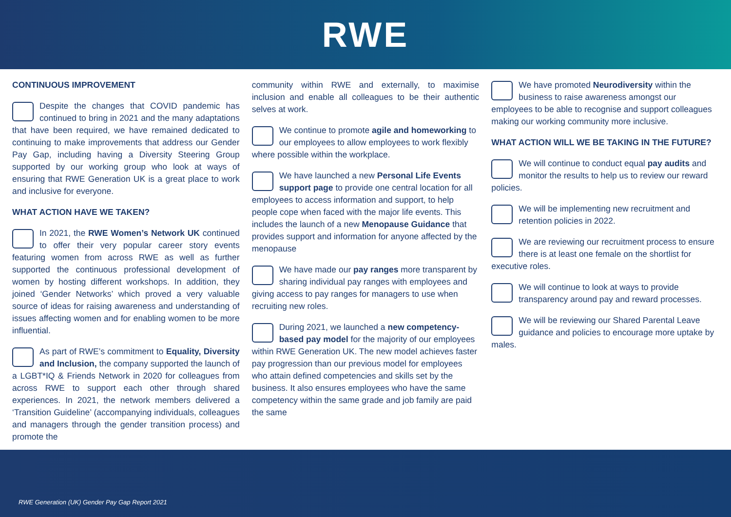RWE
CONTINUOUS IMPROVEMENT
Despite the changes that COVID pandemic has continued to bring in 2021 and the many adaptations that have been required, we have remained dedicated to continuing to make improvements that address our Gender Pay Gap, including having a Diversity Steering Group supported by our working group who look at ways of ensuring that RWE Generation UK is a great place to work and inclusive for everyone.
WHAT ACTION HAVE WE TAKEN?
In 2021, the RWE Women’s Network UK continued to offer their very popular career story events featuring women from across RWE as well as further supported the continuous professional development of women by hosting different workshops. In addition, they joined ‘Gender Networks’ which proved a very valuable source of ideas for raising awareness and understanding of issues affecting women and for enabling women to be more influential.
As part of RWE’s commitment to Equality, Diversity and Inclusion, the company supported the launch of a LGBT*IQ & Friends Network in 2020 for colleagues from across RWE to support each other through shared experiences. In 2021, the network members delivered a ‘Transition Guideline’ (accompanying individuals, colleagues and managers through the gender transition process) and promote the
community within RWE and externally, to maximise inclusion and enable all colleagues to be their authentic selves at work.
We continue to promote agile and homeworking to our employees to allow employees to work flexibly where possible within the workplace.
We have launched a new Personal Life Events support page to provide one central location for all employees to access information and support, to help people cope when faced with the major life events. This includes the launch of a new Menopause Guidance that provides support and information for anyone affected by the menopause
We have made our pay ranges more transparent by sharing individual pay ranges with employees and giving access to pay ranges for managers to use when recruiting new roles.
During 2021, we launched a new competency-based pay model for the majority of our employees within RWE Generation UK. The new model achieves faster pay progression than our previous model for employees who attain defined competencies and skills set by the business. It also ensures employees who have the same competency within the same grade and job family are paid the same
We have promoted Neurodiversity within the business to raise awareness amongst our employees to be able to recognise and support colleagues making our working community more inclusive.
WHAT ACTION WILL WE BE TAKING IN THE FUTURE?
We will continue to conduct equal pay audits and monitor the results to help us to review our reward policies.
We will be implementing new recruitment and retention policies in 2022.
We are reviewing our recruitment process to ensure there is at least one female on the shortlist for executive roles.
We will continue to look at ways to provide transparency around pay and reward processes.
We will be reviewing our Shared Parental Leave guidance and policies to encourage more uptake by males.
RWE Generation (UK) Gender Pay Gap Report 2021